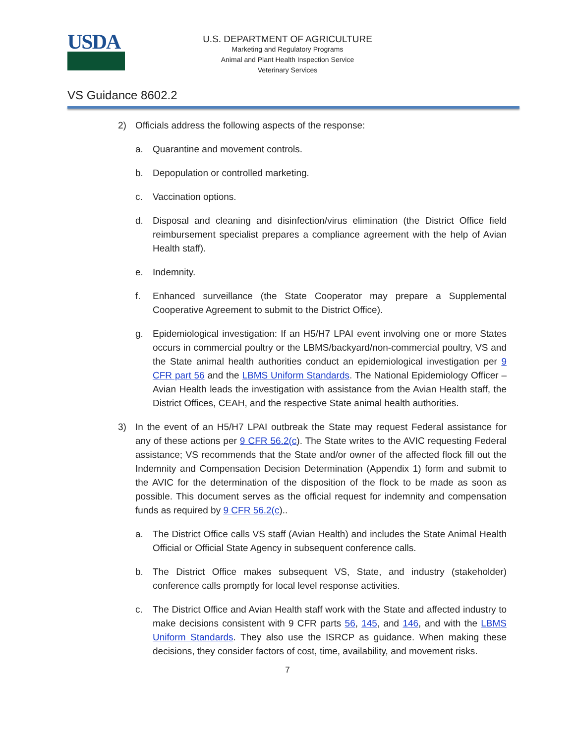USDA
U.S. DEPARTMENT OF AGRICULTURE
Marketing and Regulatory Programs
Animal and Plant Health Inspection Service
Veterinary Services
VS Guidance 8602.2
2) Officials address the following aspects of the response:
a. Quarantine and movement controls.
b. Depopulation or controlled marketing.
c. Vaccination options.
d. Disposal and cleaning and disinfection/virus elimination (the District Office field reimbursement specialist prepares a compliance agreement with the help of Avian Health staff).
e. Indemnity.
f. Enhanced surveillance (the State Cooperator may prepare a Supplemental Cooperative Agreement to submit to the District Office).
g. Epidemiological investigation: If an H5/H7 LPAI event involving one or more States occurs in commercial poultry or the LBMS/backyard/non-commercial poultry, VS and the State animal health authorities conduct an epidemiological investigation per 9 CFR part 56 and the LBMS Uniform Standards. The National Epidemiology Officer – Avian Health leads the investigation with assistance from the Avian Health staff, the District Offices, CEAH, and the respective State animal health authorities.
3) In the event of an H5/H7 LPAI outbreak the State may request Federal assistance for any of these actions per 9 CFR 56.2(c). The State writes to the AVIC requesting Federal assistance; VS recommends that the State and/or owner of the affected flock fill out the Indemnity and Compensation Decision Determination (Appendix 1) form and submit to the AVIC for the determination of the disposition of the flock to be made as soon as possible. This document serves as the official request for indemnity and compensation funds as required by 9 CFR 56.2(c)..
a. The District Office calls VS staff (Avian Health) and includes the State Animal Health Official or Official State Agency in subsequent conference calls.
b. The District Office makes subsequent VS, State, and industry (stakeholder) conference calls promptly for local level response activities.
c. The District Office and Avian Health staff work with the State and affected industry to make decisions consistent with 9 CFR parts 56, 145, and 146, and with the LBMS Uniform Standards. They also use the ISRCP as guidance. When making these decisions, they consider factors of cost, time, availability, and movement risks.
7